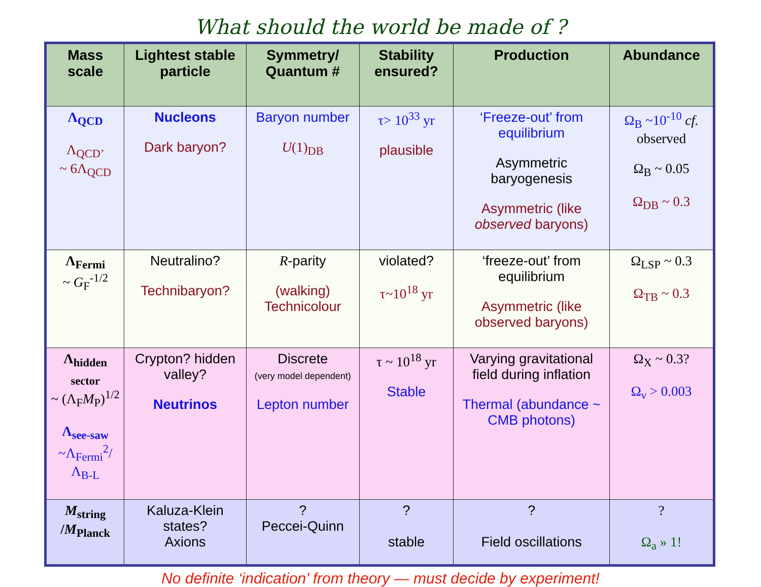What should the world be made of ?
| Mass scale | Lightest stable particle | Symmetry/ Quantum # | Stability ensured? | Production | Abundance |
| --- | --- | --- | --- | --- | --- |
| Λ<sub>QCD</sub> Λ<sub>QCD’</sub> ~ 6Λ<sub>QCD</sub> | Nucleons Dark baryon? | Baryon number U (1)<sub>DB</sub> | τ> 10<sup>33</sup> yr plausible | ‘Freeze-out’ from equilibrium Asymmetric baryogenesis Asymmetric (like observed baryons) | Ω<sub>B</sub> ~10<sup>-10</sup> cf. observed Ω<sub>B</sub> ~ 0.05 Ω<sub>DB</sub> ~ 0.3 |
| Λ<sub>Fermi</sub> ~ G<sub>F</sub><sup>-1/2</sup> | Neutralino? Technibaryon? | R -parity (walking) Technicolour | violated? τ~10<sup>18</sup> yr | ‘freeze-out’ from equilibrium Asymmetric (like observed baryons) | Ω<sub>LSP</sub> ~ 0.3 Ω<sub>TB</sub> ~ 0.3 |
| Λ<sub>hidden sector</sub> ~ (Λ<sub>F</sub> M<sub>P</sub>)<sup>1/2</sup> Λ<sub>see-saw</sub> ~Λ<sub>Fermi</sub><sup>2</sup>/Λ<sub>B-L</sub> | Crypton? hidden valley? Neutrinos | Discrete (very model dependent) Lepton number | τ ~ 10<sup>18</sup> yr Stable | Varying gravitational field during inflation Thermal (abundance ~ CMB photons) | Ω<sub>X</sub> ~ 0.3? Ω<sub>ν</sub> > 0.003 |
| M<sub>string</sub> / M<sub>Planck</sub> | Kaluza-Klein states? Axions | ? Peccei-Quinn | ? stable | ? Field oscillations | ? Ω<sub>a</sub> » 1! |
No definite ‘indication’ from theory — must decide by experiment!